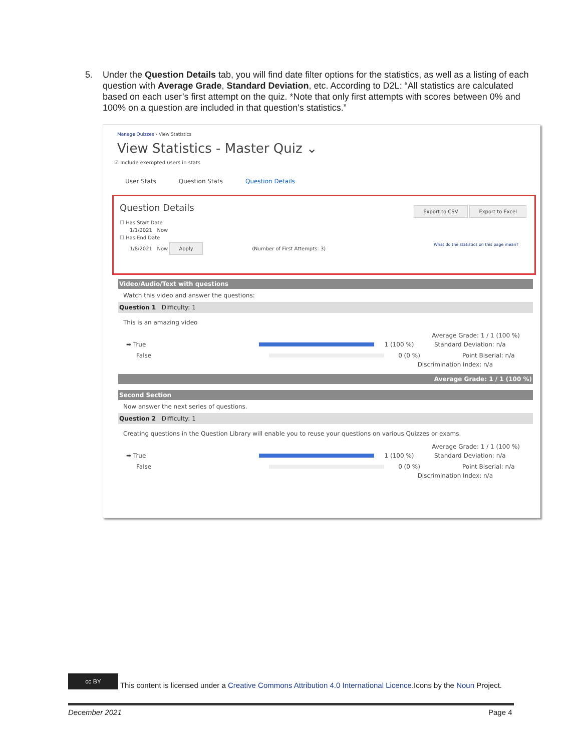5.
Under the Question Details tab, you will find date filter options for the statistics, as well as a listing of each question with Average Grade, Standard Deviation, etc. According to D2L: “All statistics are calculated based on each user’s first attempt on the quiz. *Note that only first attempts with scores between 0% and 100% on a question are included in that question's statistics.”
Manage Quizzes › View Statistics
View Statistics - Master Quiz ⌄
☑ Include exempted users in stats
User Stats Question Stats Question Details
Question Details
Export to CSV Export to Excel
☐ Has Start Date
1/1/2021 Now
☐ Has End Date
1/8/2021 Now Apply (Number of First Attempts: 3) What do the statistics on this page mean?
Video/Audio/Text with questions
Watch this video and answer the questions:
Question 1 Difficulty: 1
This is an amazing video
Average Grade: 1 / 1 (100 %)
➡ True 1 (100 %) Standard Deviation: n/a
False 0 (0 %) Point Biserial: n/a
Discrimination Index: n/a
Average Grade: 1 / 1 (100 %)
Second Section
Now answer the next series of questions.
Question 2 Difficulty: 1
Creating questions in the Question Library will enable you to reuse your questions on various Quizzes or exams.
Average Grade: 1 / 1 (100 %)
➡ True 1 (100 %) Standard Deviation: n/a
False 0 (0 %) Point Biserial: n/a
Discrimination Index: n/a
cc BY This content is licensed under a Creative Commons Attribution 4.0 International Licence.Icons by the Noun Project.
December 2021 Page 4